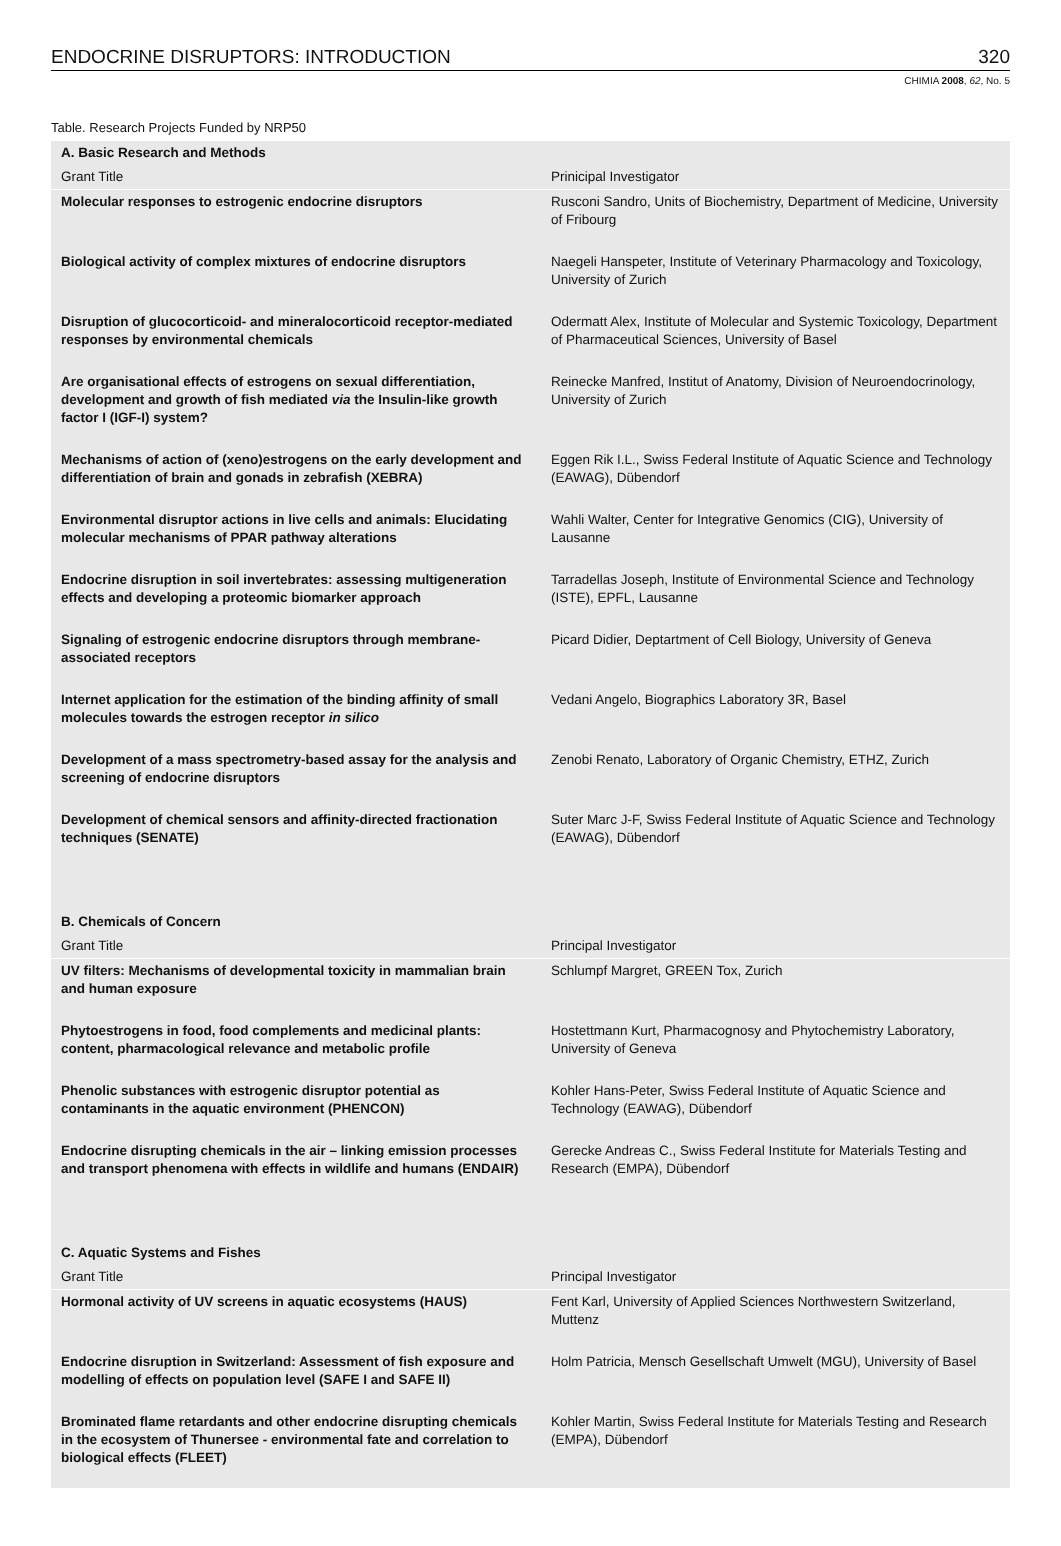ENDOCRINE DISRUPTORS: INTRODUCTION 320
CHIMIA 2008, 62, No. 5
Table. Research Projects Funded by NRP50
| A. Basic Research and Methods | |
| --- | --- |
| Grant Title | Prinicipal Investigator |
| Molecular responses to estrogenic endocrine disruptors | Rusconi Sandro, Units of Biochemistry, Department of Medicine, University of Fribourg |
| Biological activity of complex mixtures of endocrine disruptors | Naegeli Hanspeter, Institute of Veterinary Pharmacology and Toxicology, University of Zurich |
| Disruption of glucocorticoid- and mineralocorticoid receptor-mediated responses by environmental chemicals | Odermatt Alex, Institute of Molecular and Systemic Toxicology, Department of Pharmaceutical Sciences, University of Basel |
| Are organisational effects of estrogens on sexual differentiation, development and growth of fish mediated via the Insulin-like growth factor I (IGF-I) system? | Reinecke Manfred, Institut of Anatomy, Division of Neuroendocrinology, University of Zurich |
| Mechanisms of action of (xeno)estrogens on the early development and differentiation of brain and gonads in zebrafish (XEBRA) | Eggen Rik I.L., Swiss Federal Institute of Aquatic Science and Technology (EAWAG), Dübendorf |
| Environmental disruptor actions in live cells and animals: Elucidating molecular mechanisms of PPAR pathway alterations | Wahli Walter, Center for Integrative Genomics (CIG), University of Lausanne |
| Endocrine disruption in soil invertebrates: assessing multigeneration effects and developing a proteomic biomarker approach | Tarradellas Joseph, Institute of Environmental Science and Technology (ISTE), EPFL, Lausanne |
| Signaling of estrogenic endocrine disruptors through membrane-associated receptors | Picard Didier, Deptartment of Cell Biology, University of Geneva |
| Internet application for the estimation of the binding affinity of small molecules towards the estrogen receptor in silico | Vedani Angelo, Biographics Laboratory 3R, Basel |
| Development of a mass spectrometry-based assay for the analysis and screening of endocrine disruptors | Zenobi Renato, Laboratory of Organic Chemistry, ETHZ, Zurich |
| Development of chemical sensors and affinity-directed fractionation techniques (SENATE) | Suter Marc J-F, Swiss Federal Institute of Aquatic Science and Technology (EAWAG), Dübendorf |
| B. Chemicals of Concern | |
| Grant Title | Principal Investigator |
| UV filters: Mechanisms of developmental toxicity in mammalian brain and human exposure | Schlumpf Margret, GREEN Tox, Zurich |
| Phytoestrogens in food, food complements and medicinal plants: content, pharmacological relevance and metabolic profile | Hostettmann Kurt, Pharmacognosy and Phytochemistry Laboratory, University of Geneva |
| Phenolic substances with estrogenic disruptor potential as contaminants in the aquatic environment (PHENCON) | Kohler Hans-Peter, Swiss Federal Institute of Aquatic Science and Technology (EAWAG), Dübendorf |
| Endocrine disrupting chemicals in the air – linking emission processes and transport phenomena with effects in wildlife and humans (ENDAIR) | Gerecke Andreas C., Swiss Federal Institute for Materials Testing and Research (EMPA), Dübendorf |
| C. Aquatic Systems and Fishes | |
| Grant Title | Principal Investigator |
| Hormonal activity of UV screens in aquatic ecosystems (HAUS) | Fent Karl, University of Applied Sciences Northwestern Switzerland, Muttenz |
| Endocrine disruption in Switzerland: Assessment of fish exposure and modelling of effects on population level (SAFE I and SAFE II) | Holm Patricia, Mensch Gesellschaft Umwelt (MGU), University of Basel |
| Brominated flame retardants and other endocrine disrupting chemicals in the ecosystem of Thunersee - environmental fate and correlation to biological effects (FLEET) | Kohler Martin, Swiss Federal Institute for Materials Testing and Research (EMPA), Dübendorf |